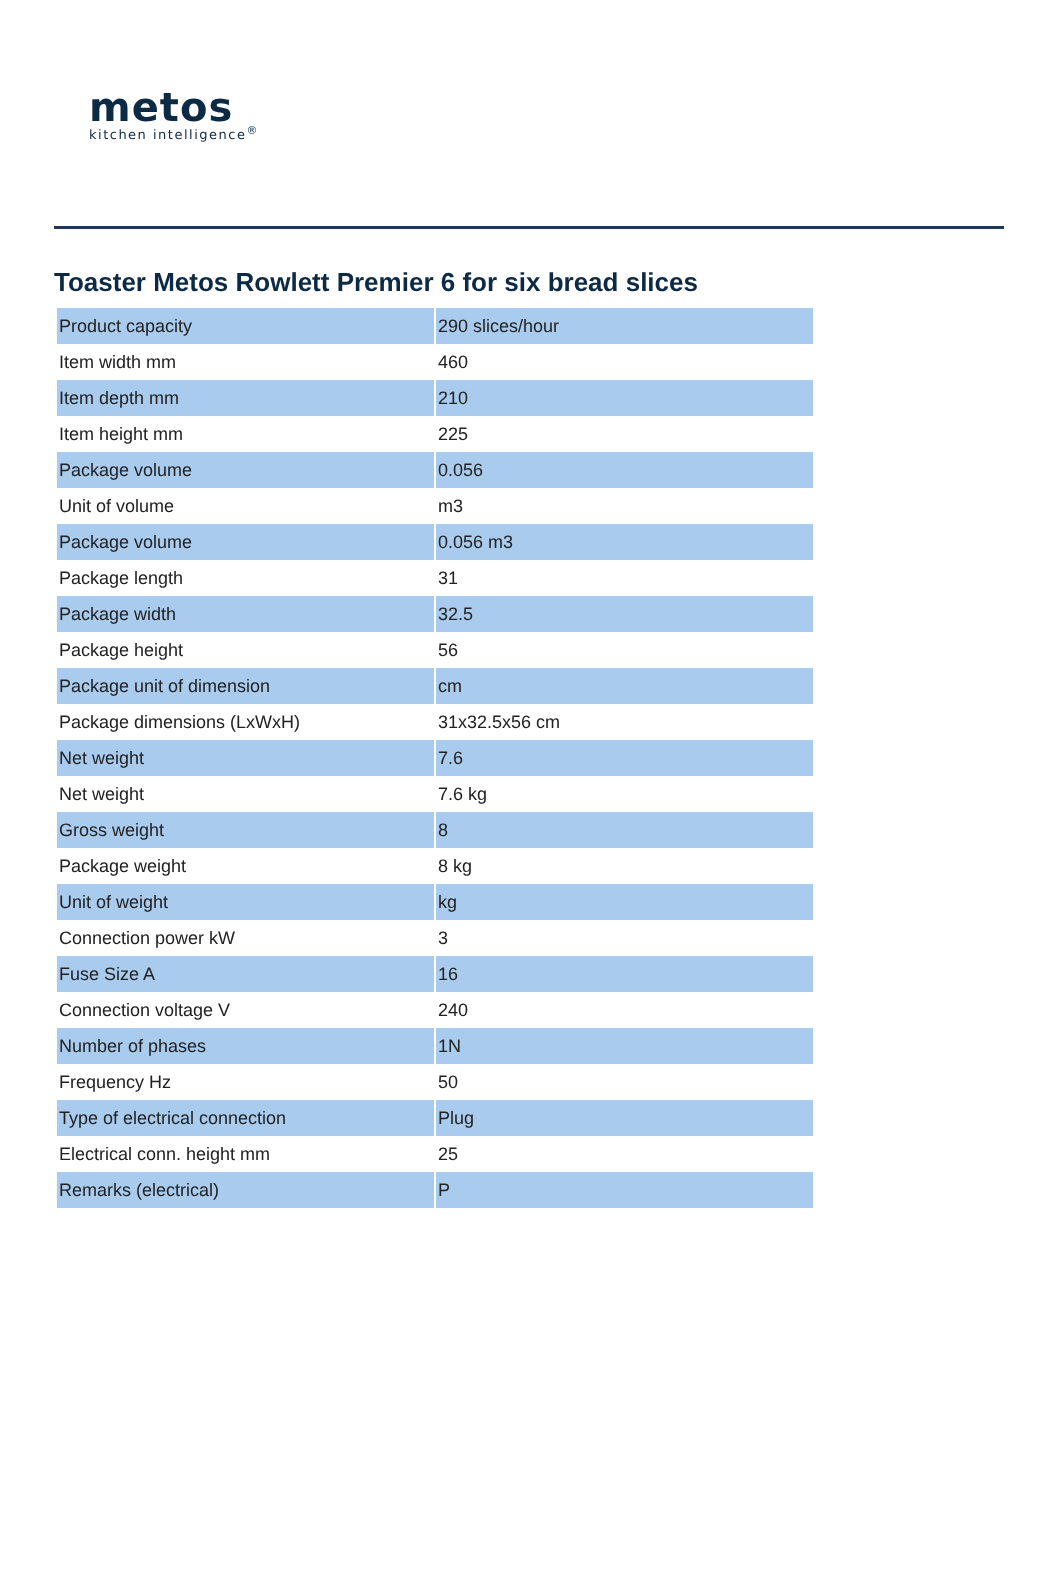metos
kitchen intelligence<sup>®</sup>
Toaster Metos Rowlett Premier 6 for six bread slices
| Product capacity | 290 slices/hour |
| Item width mm | 460 |
| Item depth mm | 210 |
| Item height mm | 225 |
| Package volume | 0.056 |
| Unit of volume | m3 |
| Package volume | 0.056 m3 |
| Package length | 31 |
| Package width | 32.5 |
| Package height | 56 |
| Package unit of dimension | cm |
| Package dimensions (LxWxH) | 31x32.5x56 cm |
| Net weight | 7.6 |
| Net weight | 7.6 kg |
| Gross weight | 8 |
| Package weight | 8 kg |
| Unit of weight | kg |
| Connection power kW | 3 |
| Fuse Size A | 16 |
| Connection voltage V | 240 |
| Number of phases | 1N |
| Frequency Hz | 50 |
| Type of electrical connection | Plug |
| Electrical conn. height mm | 25 |
| Remarks (electrical) | P |